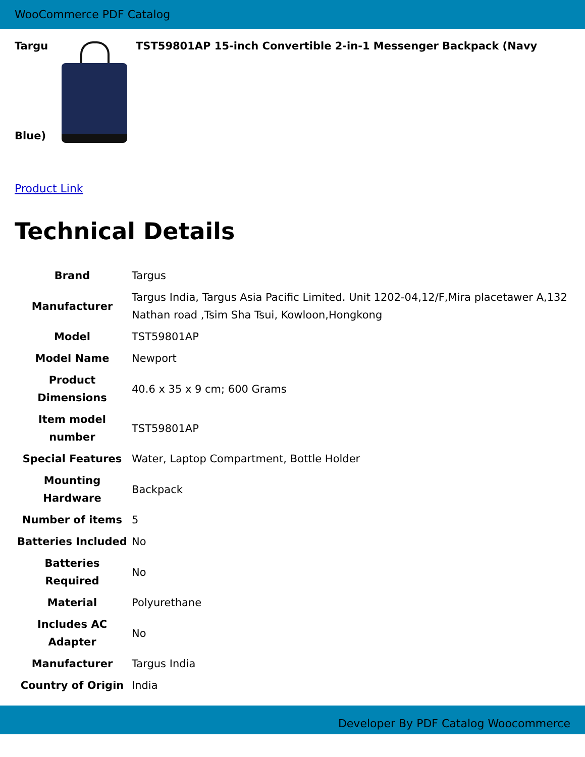WooCommerce PDF Catalog
Targu TST59801AP 15-inch Convertible 2-in-1 Messenger Backpack (Navy
Blue)
Product Link
Technical Details
| Brand | Targus |
| Manufacturer | Targus India, Targus Asia Pacific Limited. Unit 1202-04,12/F,Mira placetawer A,132 Nathan road ,Tsim Sha Tsui, Kowloon,Hongkong |
| Model | TST59801AP |
| Model Name | Newport |
| Product Dimensions | 40.6 x 35 x 9 cm; 600 Grams |
| Item model number | TST59801AP |
| Special Features | Water, Laptop Compartment, Bottle Holder |
| Mounting Hardware | Backpack |
| Number of items | 5 |
| Batteries Included | No |
| Batteries Required | No |
| Material | Polyurethane |
| Includes AC Adapter | No |
| Manufacturer | Targus India |
| Country of Origin | India |
Developer By PDF Catalog Woocommerce